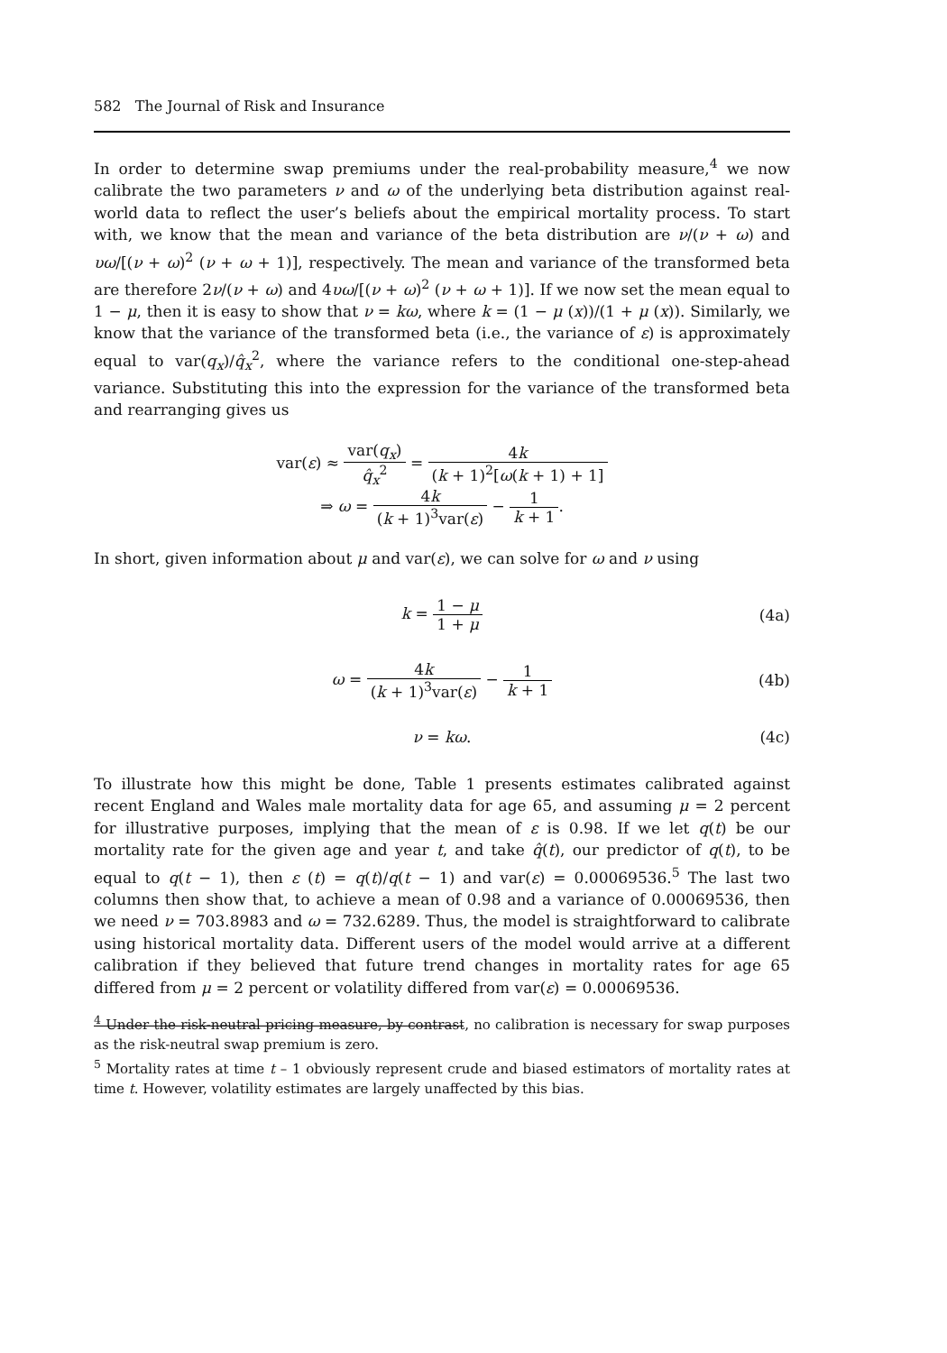582 The Journal of Risk and Insurance
In order to determine swap premiums under the real-probability measure,<sup>4</sup> we now calibrate the two parameters ν and ω of the underlying beta distribution against real-world data to reflect the user’s beliefs about the empirical mortality process. To start with, we know that the mean and variance of the beta distribution are ν/(ν + ω) and υω/[(ν + ω)<sup>2</sup> (ν + ω + 1)], respectively. The mean and variance of the transformed beta are therefore 2ν/(ν + ω) and 4υω/[(ν + ω)<sup>2</sup> (ν + ω + 1)]. If we now set the mean equal to 1 − μ, then it is easy to show that ν = kω, where k = (1 − μ (x))/(1 + μ (x)). Similarly, we know that the variance of the transformed beta (i.e., the variance of ε) is approximately equal to var(q<sub>x</sub>)/q̂<sub>x</sub><sup>2</sup>, where the variance refers to the conditional one-step-ahead variance. Substituting this into the expression for the variance of the transformed beta and rearranging gives us
var(ε) ≈ var(q<sub>x</sub>) q̂<sub>x</sub><sup>2</sup> = 4k (k + 1)<sup>2</sup>[ω(k + 1) + 1]
⇒ ω = 4k (k + 1)<sup>3</sup>var(ε) − 1 k + 1.
In short, given information about μ and var(ε), we can solve for ω and ν using
k = 1 − μ 1 + μ
(4a)
ω = 4k (k + 1)<sup>3</sup>var(ε) − 1 k + 1
(4b)
ν = kω.
(4c)
To illustrate how this might be done, Table 1 presents estimates calibrated against recent England and Wales male mortality data for age 65, and assuming μ = 2 percent for illustrative purposes, implying that the mean of ε is 0.98. If we let q(t) be our mortality rate for the given age and year t, and take q̂(t), our predictor of q(t), to be equal to q(t − 1), then ε (t) = q(t)/q(t − 1) and var(ε) = 0.00069536.<sup>5</sup> The last two columns then show that, to achieve a mean of 0.98 and a variance of 0.00069536, then we need ν = 703.8983 and ω = 732.6289. Thus, the model is straightforward to calibrate using historical mortality data. Different users of the model would arrive at a different calibration if they believed that future trend changes in mortality rates for age 65 differed from μ = 2 percent or volatility differed from var(ε) = 0.00069536.
<sup>4</sup> Under the risk-neutral pricing measure, by contrast, no calibration is necessary for swap purposes as the risk-neutral swap premium is zero.
<sup>5</sup> Mortality rates at time t – 1 obviously represent crude and biased estimators of mortality rates at time t. However, volatility estimates are largely unaffected by this bias.